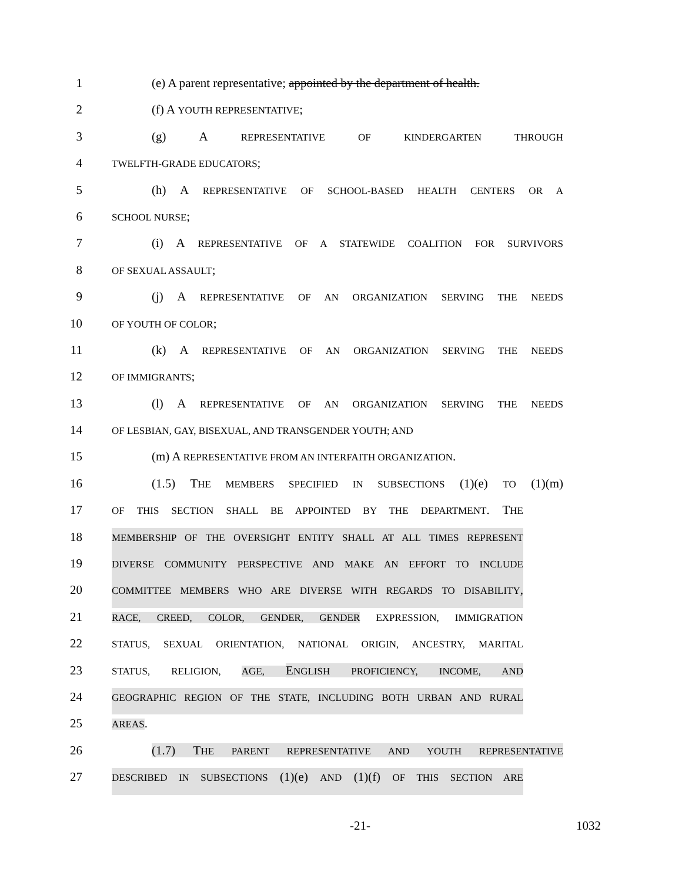1 (e) A parent representative; appointed by the department of health.
2 (f) A YOUTH REPRESENTATIVE;
3 (g) A REPRESENTATIVE OF KINDERGARTEN THROUGH
4
TWELFTH-GRADE EDUCATORS;
5 (h) A REPRESENTATIVE OF SCHOOL-BASED HEALTH CENTERS OR A
6
SCHOOL NURSE;
7 (i) A REPRESENTATIVE OF A STATEWIDE COALITION FOR SURVIVORS
8
OF SEXUAL ASSAULT;
9 (j) A REPRESENTATIVE OF AN ORGANIZATION SERVING THE NEEDS
10
OF YOUTH OF COLOR;
11 (k) A REPRESENTATIVE OF AN ORGANIZATION SERVING THE NEEDS
12
OF IMMIGRANTS;
13 (l) A REPRESENTATIVE OF AN ORGANIZATION SERVING THE NEEDS
14
OF LESBIAN, GAY, BISEXUAL, AND TRANSGENDER YOUTH; AND
15 (m) A REPRESENTATIVE FROM AN INTERFAITH ORGANIZATION.
16 (1.5) THE MEMBERS SPECIFIED IN SUBSECTIONS (1)(e) TO (1)(m)
17
OF THIS SECTION SHALL BE APPOINTED BY THE DEPARTMENT. THE
18
MEMBERSHIP OF THE OVERSIGHT ENTITY SHALL AT ALL TIMES REPRESENT
19
DIVERSE COMMUNITY PERSPECTIVE AND MAKE AN EFFORT TO INCLUDE
20
COMMITTEE MEMBERS WHO ARE DIVERSE WITH REGARDS TO DISABILITY,
21
RACE, CREED, COLOR, GENDER, GENDER EXPRESSION, IMMIGRATION
22
STATUS, SEXUAL ORIENTATION, NATIONAL ORIGIN, ANCESTRY, MARITAL
23
STATUS, RELIGION, AGE, ENGLISH PROFICIENCY, INCOME, AND
24
GEOGRAPHIC REGION OF THE STATE, INCLUDING BOTH URBAN AND RURAL
25
AREAS.
26 (1.7) THE PARENT REPRESENTATIVE AND YOUTH REPRESENTATIVE
27
DESCRIBED IN SUBSECTIONS (1)(e) AND (1)(f) OF THIS SECTION ARE
-21- 1032